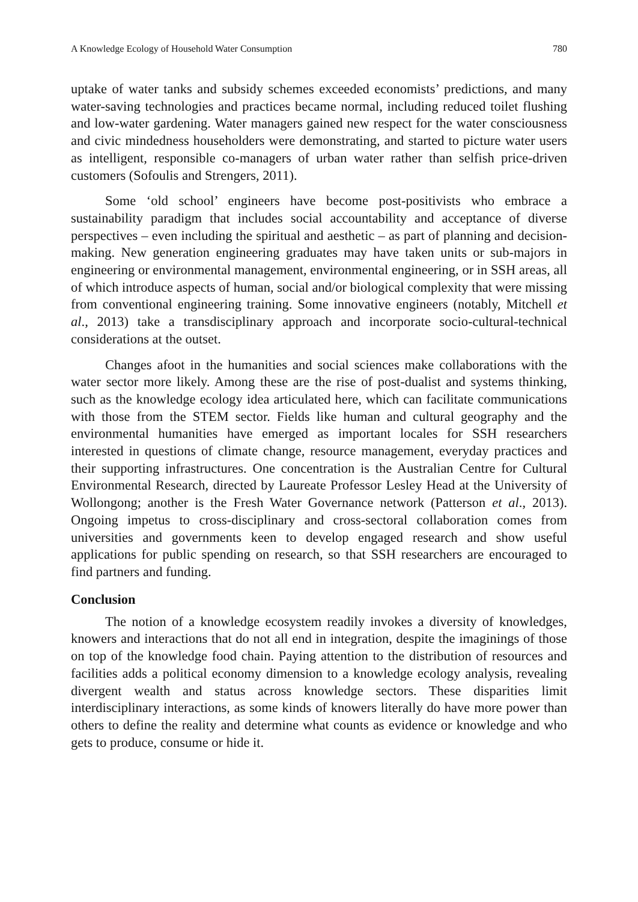A Knowledge Ecology of Household Water Consumption 780
uptake of water tanks and subsidy schemes exceeded economists’ predictions, and many water-saving technologies and practices became normal, including reduced toilet flushing and low-water gardening. Water managers gained new respect for the water consciousness and civic mindedness householders were demonstrating, and started to picture water users as intelligent, responsible co-managers of urban water rather than selfish price-driven customers (Sofoulis and Strengers, 2011).
Some ‘old school’ engineers have become post-positivists who embrace a sustainability paradigm that includes social accountability and acceptance of diverse perspectives – even including the spiritual and aesthetic – as part of planning and decision-making. New generation engineering graduates may have taken units or sub-majors in engineering or environmental management, environmental engineering, or in SSH areas, all of which introduce aspects of human, social and/or biological complexity that were missing from conventional engineering training. Some innovative engineers (notably, Mitchell et al., 2013) take a transdisciplinary approach and incorporate socio-cultural-technical considerations at the outset.
Changes afoot in the humanities and social sciences make collaborations with the water sector more likely. Among these are the rise of post-dualist and systems thinking, such as the knowledge ecology idea articulated here, which can facilitate communications with those from the STEM sector. Fields like human and cultural geography and the environmental humanities have emerged as important locales for SSH researchers interested in questions of climate change, resource management, everyday practices and their supporting infrastructures. One concentration is the Australian Centre for Cultural Environmental Research, directed by Laureate Professor Lesley Head at the University of Wollongong; another is the Fresh Water Governance network (Patterson et al., 2013). Ongoing impetus to cross-disciplinary and cross-sectoral collaboration comes from universities and governments keen to develop engaged research and show useful applications for public spending on research, so that SSH researchers are encouraged to find partners and funding.
Conclusion
The notion of a knowledge ecosystem readily invokes a diversity of knowledges, knowers and interactions that do not all end in integration, despite the imaginings of those on top of the knowledge food chain. Paying attention to the distribution of resources and facilities adds a political economy dimension to a knowledge ecology analysis, revealing divergent wealth and status across knowledge sectors. These disparities limit interdisciplinary interactions, as some kinds of knowers literally do have more power than others to define the reality and determine what counts as evidence or knowledge and who gets to produce, consume or hide it.